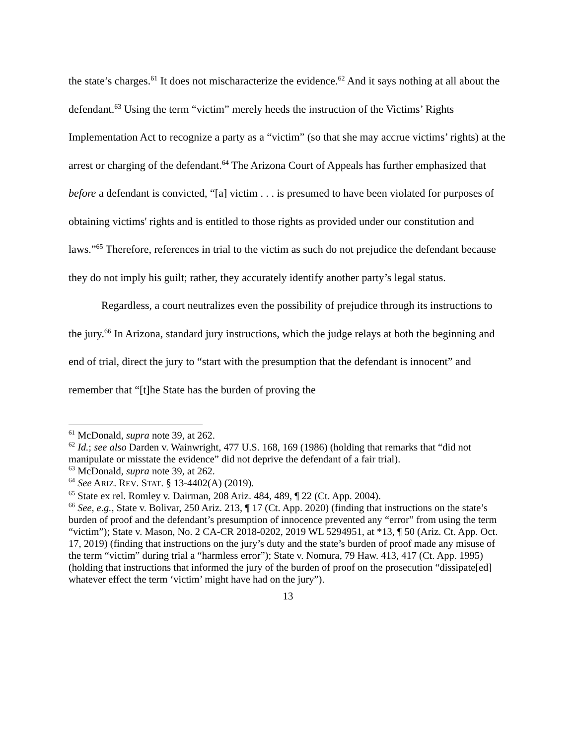the state’s charges.<sup>61</sup> It does not mischaracterize the evidence.<sup>62</sup> And it says nothing at all about the defendant.<sup>63</sup> Using the term “victim” merely heeds the instruction of the Victims’ Rights Implementation Act to recognize a party as a “victim” (so that she may accrue victims’ rights) at the arrest or charging of the defendant.<sup>64</sup> The Arizona Court of Appeals has further emphasized that before a defendant is convicted, “[a] victim . . . is presumed to have been violated for purposes of obtaining victims' rights and is entitled to those rights as provided under our constitution and laws.”<sup>65</sup> Therefore, references in trial to the victim as such do not prejudice the defendant because they do not imply his guilt; rather, they accurately identify another party’s legal status.
Regardless, a court neutralizes even the possibility of prejudice through its instructions to the jury.<sup>66</sup> In Arizona, standard jury instructions, which the judge relays at both the beginning and end of trial, direct the jury to “start with the presumption that the defendant is innocent” and remember that “[t]he State has the burden of proving the
<sup>61</sup> McDonald, supra note 39, at 262.
<sup>62</sup> Id.; see also Darden v. Wainwright, 477 U.S. 168, 169 (1986) (holding that remarks that “did not manipulate or misstate the evidence” did not deprive the defendant of a fair trial).
<sup>63</sup> McDonald, supra note 39, at 262.
<sup>64</sup> See ARIZ. REV. STAT. § 13-4402(A) (2019).
<sup>65</sup> State ex rel. Romley v. Dairman, 208 Ariz. 484, 489, ¶ 22 (Ct. App. 2004).
<sup>66</sup> See, e.g., State v. Bolivar, 250 Ariz. 213, ¶ 17 (Ct. App. 2020) (finding that instructions on the state’s burden of proof and the defendant’s presumption of innocence prevented any “error” from using the term “victim”); State v. Mason, No. 2 CA-CR 2018-0202, 2019 WL 5294951, at *13, ¶ 50 (Ariz. Ct. App. Oct. 17, 2019) (finding that instructions on the jury’s duty and the state’s burden of proof made any misuse of the term “victim” during trial a “harmless error”); State v. Nomura, 79 Haw. 413, 417 (Ct. App. 1995) (holding that instructions that informed the jury of the burden of proof on the prosecution “dissipate[ed] whatever effect the term ‘victim’ might have had on the jury”).
13